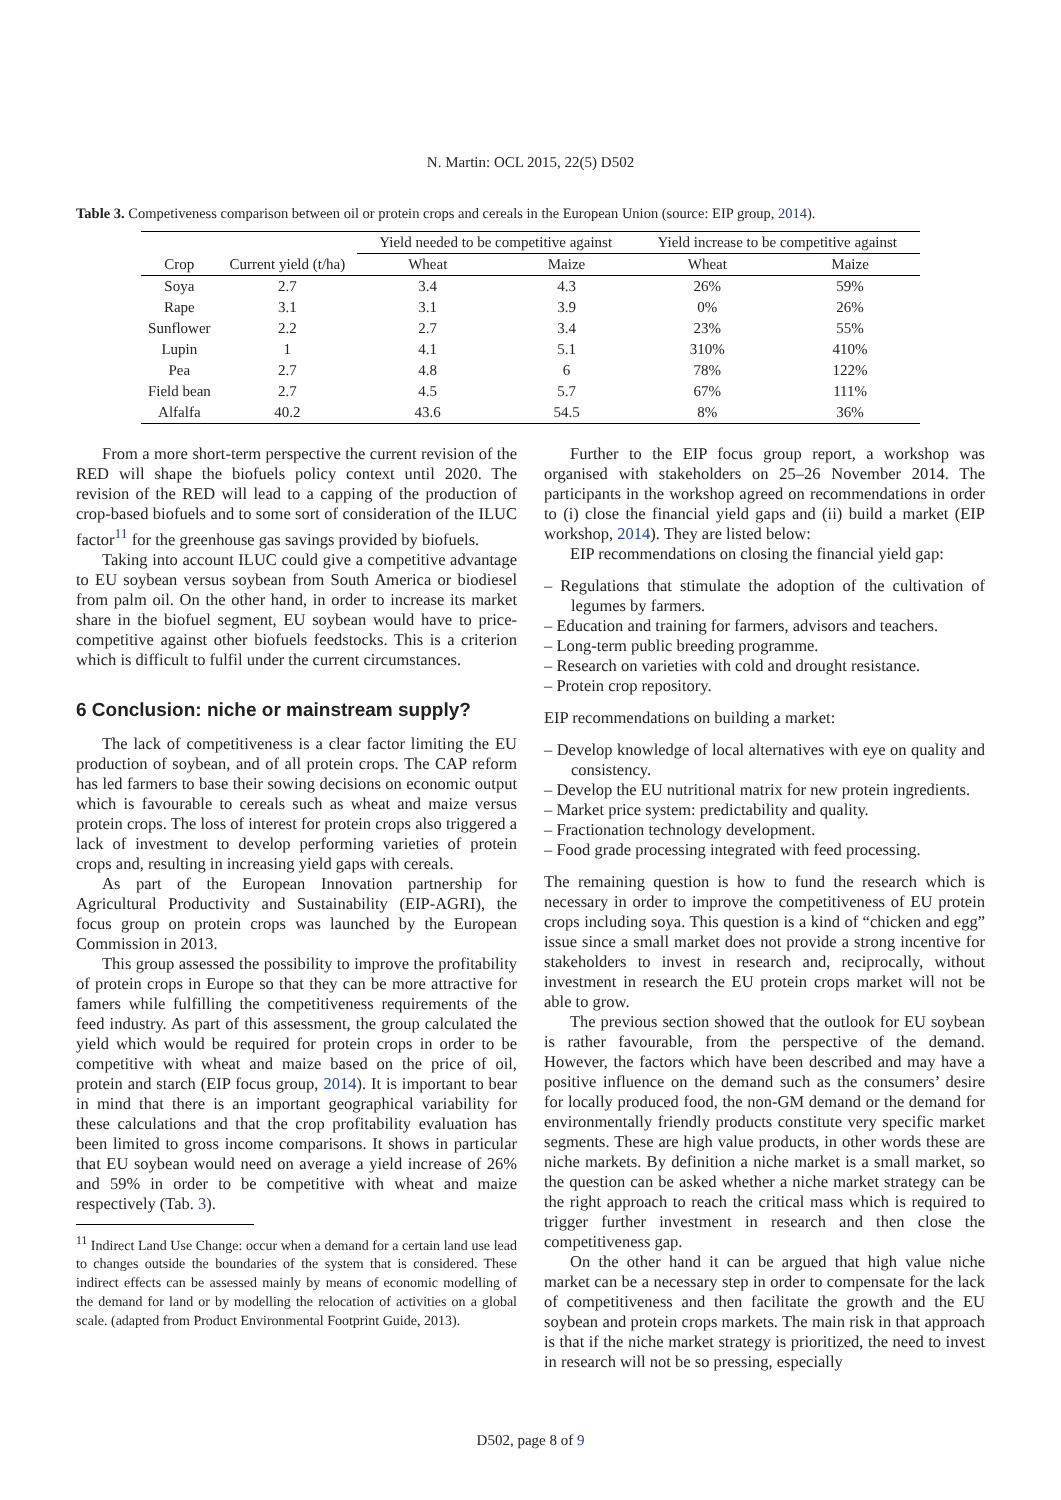N. Martin: OCL 2015, 22(5) D502
Table 3. Competiveness comparison between oil or protein crops and cereals in the European Union (source: EIP group, 2014).
| | | Yield needed to be competitive against | | Yield increase to be competitive against | |
| --- | --- | --- | --- | --- | --- |
| Crop | Current yield (t/ha) | Wheat | Maize | Wheat | Maize |
| Soya | 2.7 | 3.4 | 4.3 | 26% | 59% |
| Rape | 3.1 | 3.1 | 3.9 | 0% | 26% |
| Sunflower | 2.2 | 2.7 | 3.4 | 23% | 55% |
| Lupin | 1 | 4.1 | 5.1 | 310% | 410% |
| Pea | 2.7 | 4.8 | 6 | 78% | 122% |
| Field bean | 2.7 | 4.5 | 5.7 | 67% | 111% |
| Alfalfa | 40.2 | 43.6 | 54.5 | 8% | 36% |
From a more short-term perspective the current revision of the RED will shape the biofuels policy context until 2020. The revision of the RED will lead to a capping of the production of crop-based biofuels and to some sort of consideration of the ILUC factor<sup>11</sup> for the greenhouse gas savings provided by biofuels.
Taking into account ILUC could give a competitive advantage to EU soybean versus soybean from South America or biodiesel from palm oil. On the other hand, in order to increase its market share in the biofuel segment, EU soybean would have to price-competitive against other biofuels feedstocks. This is a criterion which is difficult to fulfil under the current circumstances.
6 Conclusion: niche or mainstream supply?
The lack of competitiveness is a clear factor limiting the EU production of soybean, and of all protein crops. The CAP reform has led farmers to base their sowing decisions on economic output which is favourable to cereals such as wheat and maize versus protein crops. The loss of interest for protein crops also triggered a lack of investment to develop performing varieties of protein crops and, resulting in increasing yield gaps with cereals.
As part of the European Innovation partnership for Agricultural Productivity and Sustainability (EIP-AGRI), the focus group on protein crops was launched by the European Commission in 2013.
This group assessed the possibility to improve the profitability of protein crops in Europe so that they can be more attractive for famers while fulfilling the competitiveness requirements of the feed industry. As part of this assessment, the group calculated the yield which would be required for protein crops in order to be competitive with wheat and maize based on the price of oil, protein and starch (EIP focus group, 2014). It is important to bear in mind that there is an important geographical variability for these calculations and that the crop profitability evaluation has been limited to gross income comparisons. It shows in particular that EU soybean would need on average a yield increase of 26% and 59% in order to be competitive with wheat and maize respectively (Tab. 3).
<sup>11</sup> Indirect Land Use Change: occur when a demand for a certain land use lead to changes outside the boundaries of the system that is considered. These indirect effects can be assessed mainly by means of economic modelling of the demand for land or by modelling the relocation of activities on a global scale. (adapted from Product Environmental Footprint Guide, 2013).
Further to the EIP focus group report, a workshop was organised with stakeholders on 25–26 November 2014. The participants in the workshop agreed on recommendations in order to (i) close the financial yield gaps and (ii) build a market (EIP workshop, 2014). They are listed below:
EIP recommendations on closing the financial yield gap:
– Regulations that stimulate the adoption of the cultivation of legumes by farmers.
– Education and training for farmers, advisors and teachers.
– Long-term public breeding programme.
– Research on varieties with cold and drought resistance.
– Protein crop repository.
EIP recommendations on building a market:
– Develop knowledge of local alternatives with eye on quality and consistency.
– Develop the EU nutritional matrix for new protein ingredients.
– Market price system: predictability and quality.
– Fractionation technology development.
– Food grade processing integrated with feed processing.
The remaining question is how to fund the research which is necessary in order to improve the competitiveness of EU protein crops including soya. This question is a kind of “chicken and egg” issue since a small market does not provide a strong incentive for stakeholders to invest in research and, reciprocally, without investment in research the EU protein crops market will not be able to grow.
The previous section showed that the outlook for EU soybean is rather favourable, from the perspective of the demand. However, the factors which have been described and may have a positive influence on the demand such as the consumers’ desire for locally produced food, the non-GM demand or the demand for environmentally friendly products constitute very specific market segments. These are high value products, in other words these are niche markets. By definition a niche market is a small market, so the question can be asked whether a niche market strategy can be the right approach to reach the critical mass which is required to trigger further investment in research and then close the competitiveness gap.
On the other hand it can be argued that high value niche market can be a necessary step in order to compensate for the lack of competitiveness and then facilitate the growth and the EU soybean and protein crops markets. The main risk in that approach is that if the niche market strategy is prioritized, the need to invest in research will not be so pressing, especially
D502, page 8 of 9